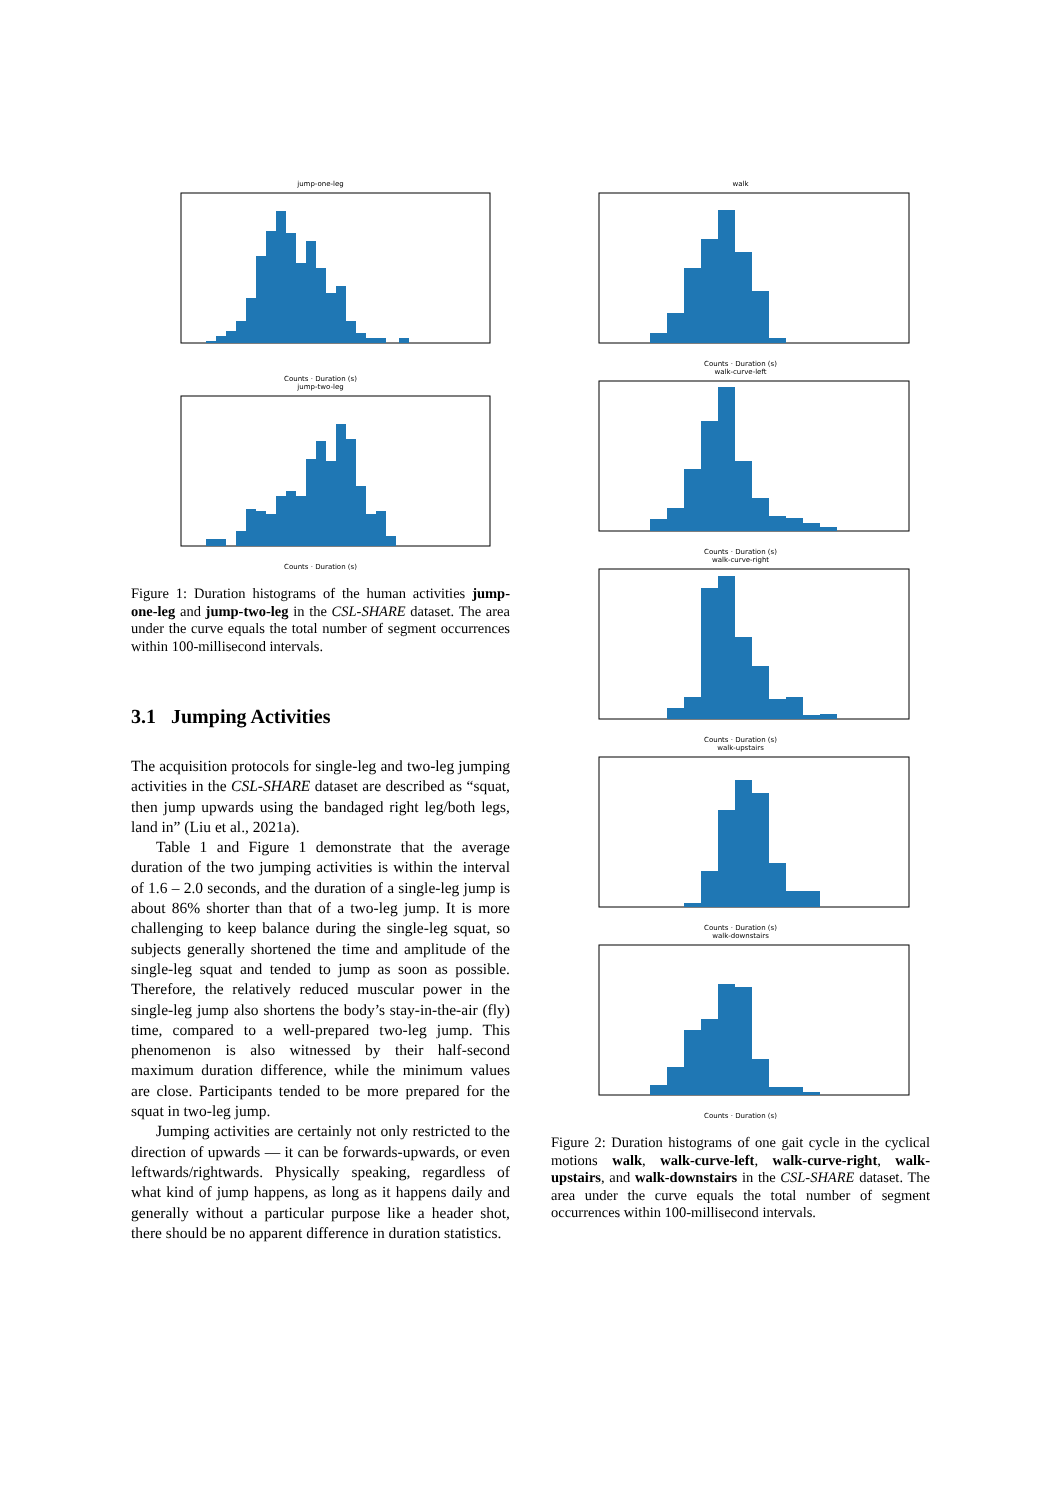jump-one-leg
Counts · Duration (s)
jump-two-leg
Counts · Duration (s)
Figure 1: Duration histograms of the human activities jump-one-leg and jump-two-leg in the CSL-SHARE dataset. The area under the curve equals the total number of segment occurrences within 100-millisecond intervals.
3.1 Jumping Activities
The acquisition protocols for single-leg and two-leg jumping activities in the CSL-SHARE dataset are described as “squat, then jump upwards using the bandaged right leg/both legs, land in” (Liu et al., 2021a).
Table 1 and Figure 1 demonstrate that the average duration of the two jumping activities is within the interval of 1.6 – 2.0 seconds, and the duration of a single-leg jump is about 86% shorter than that of a two-leg jump. It is more challenging to keep balance during the single-leg squat, so subjects generally shortened the time and amplitude of the single-leg squat and tended to jump as soon as possible. Therefore, the relatively reduced muscular power in the single-leg jump also shortens the body’s stay-in-the-air (fly) time, compared to a well-prepared two-leg jump. This phenomenon is also witnessed by their half-second maximum duration difference, while the minimum values are close. Participants tended to be more prepared for the squat in two-leg jump.
Jumping activities are certainly not only restricted to the direction of upwards — it can be forwards-upwards, or even leftwards/rightwards. Physically speaking, regardless of what kind of jump happens, as long as it happens daily and generally without a particular purpose like a header shot, there should be no apparent difference in duration statistics.
walk
Counts · Duration (s)
walk-curve-left
Counts · Duration (s)
walk-curve-right
Counts · Duration (s)
walk-upstairs
Counts · Duration (s)
walk-downstairs
Counts · Duration (s)
Figure 2: Duration histograms of one gait cycle in the cyclical motions walk, walk-curve-left, walk-curve-right, walk-upstairs, and walk-downstairs in the CSL-SHARE dataset. The area under the curve equals the total number of segment occurrences within 100-millisecond intervals.